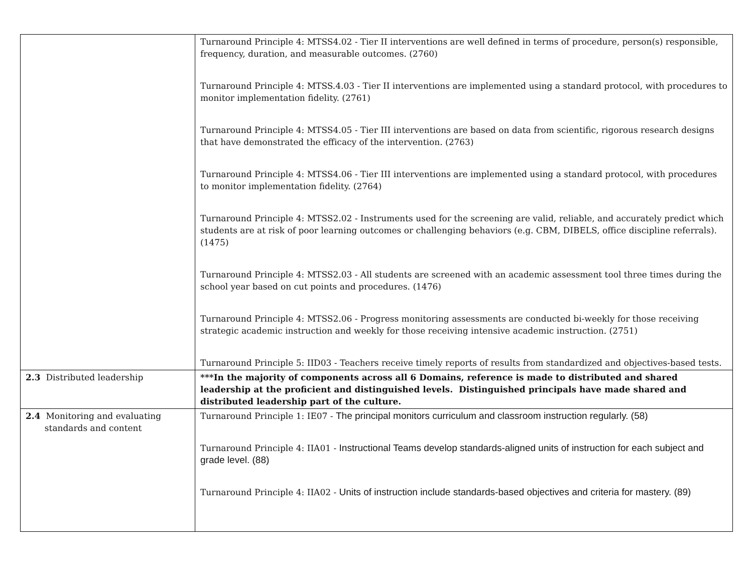| | Turnaround Principle 4: MTSS4.02 - Tier II interventions are well defined in terms of procedure, person(s) responsible, frequency, duration, and measurable outcomes. (2760) Turnaround Principle 4: MTSS.4.03 - Tier II interventions are implemented using a standard protocol, with procedures to monitor implementation fidelity. (2761) Turnaround Principle 4: MTSS4.05 - Tier III interventions are based on data from scientific, rigorous research designs that have demonstrated the efficacy of the intervention. (2763) Turnaround Principle 4: MTSS4.06 - Tier III interventions are implemented using a standard protocol, with procedures to monitor implementation fidelity. (2764) Turnaround Principle 4: MTSS2.02 - Instruments used for the screening are valid, reliable, and accurately predict which students are at risk of poor learning outcomes or challenging behaviors (e.g. CBM, DIBELS, office discipline referrals). (1475) Turnaround Principle 4: MTSS2.03 - All students are screened with an academic assessment tool three times during the school year based on cut points and procedures. (1476) Turnaround Principle 4: MTSS2.06 - Progress monitoring assessments are conducted bi-weekly for those receiving strategic academic instruction and weekly for those receiving intensive academic instruction. (2751) Turnaround Principle 5: IID03 - Teachers receive timely reports of results from standardized and objectives-based tests. |
| 2.3 Distributed leadership | ***In the majority of components across all 6 Domains, reference is made to distributed and shared leadership at the proficient and distinguished levels. Distinguished principals have made shared and distributed leadership part of the culture. |
| 2.4 Monitoring and evaluating standards and content | Turnaround Principle 1: IE07 - The principal monitors curriculum and classroom instruction regularly. (58) Turnaround Principle 4: IIA01 - Instructional Teams develop standards-aligned units of instruction for each subject and grade level. (88) Turnaround Principle 4: IIA02 - Units of instruction include standards-based objectives and criteria for mastery. (89) |